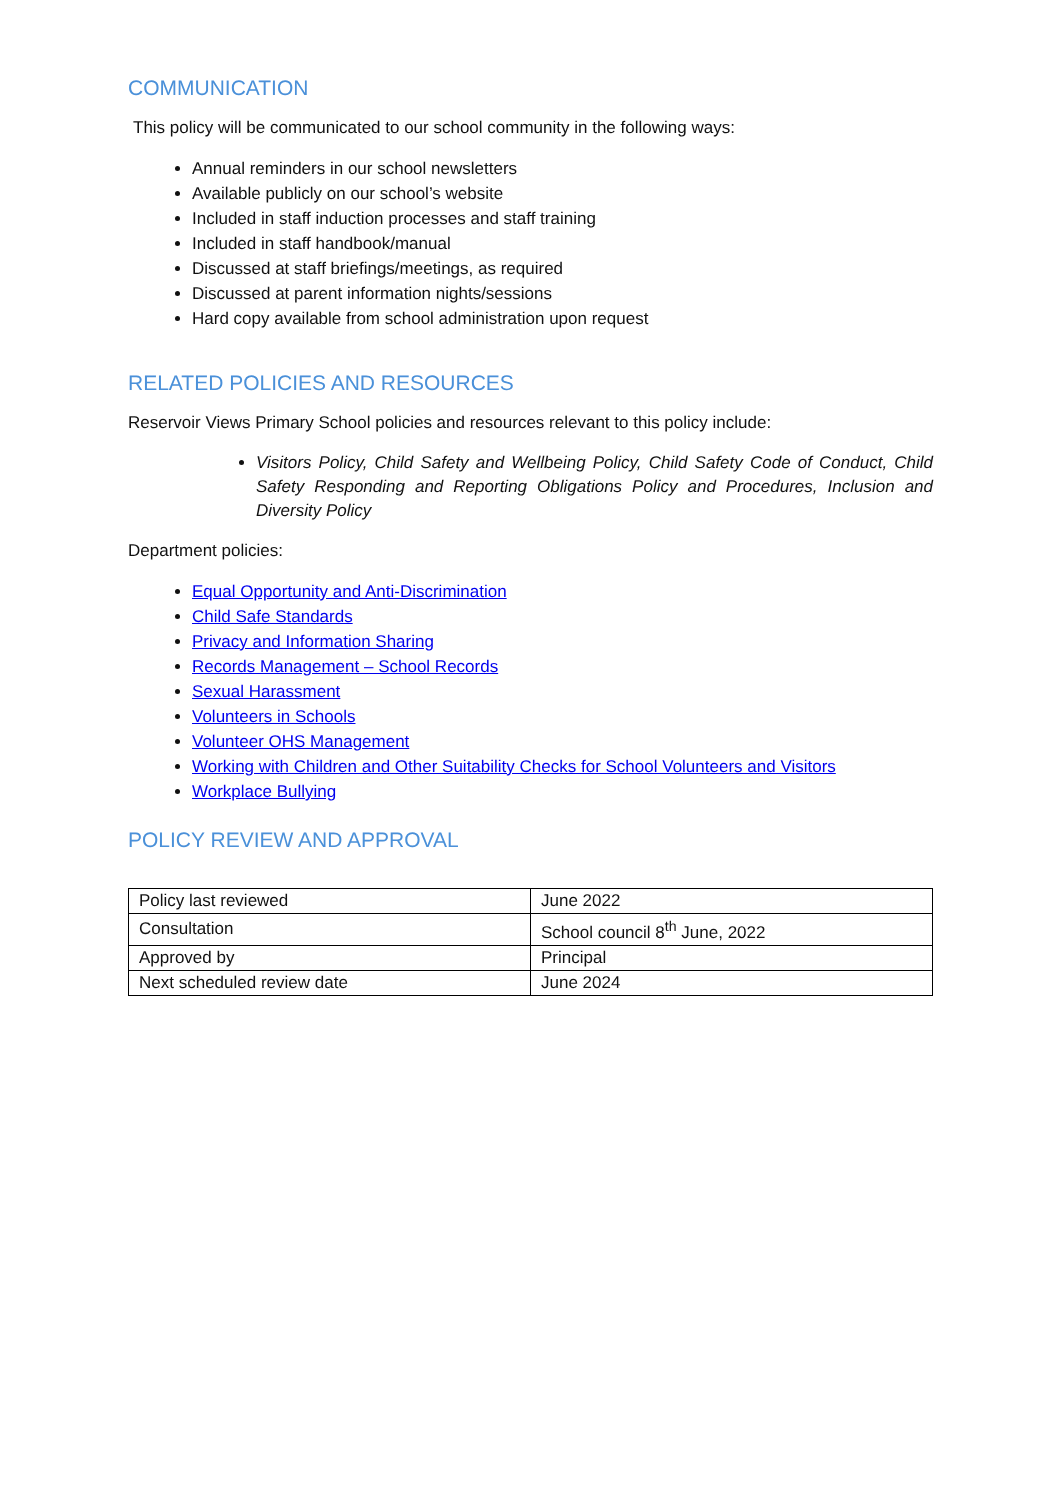COMMUNICATION
This policy will be communicated to our school community in the following ways:
Annual reminders in our school newsletters
Available publicly on our school’s website
Included in staff induction processes and staff training
Included in staff handbook/manual
Discussed at staff briefings/meetings, as required
Discussed at parent information nights/sessions
Hard copy available from school administration upon request
RELATED POLICIES AND RESOURCES
Reservoir Views Primary School policies and resources relevant to this policy include:
Visitors Policy, Child Safety and Wellbeing Policy, Child Safety Code of Conduct, Child Safety Responding and Reporting Obligations Policy and Procedures, Inclusion and Diversity Policy
Department policies:
Equal Opportunity and Anti-Discrimination
Child Safe Standards
Privacy and Information Sharing
Records Management – School Records
Sexual Harassment
Volunteers in Schools
Volunteer OHS Management
Working with Children and Other Suitability Checks for School Volunteers and Visitors
Workplace Bullying
POLICY REVIEW AND APPROVAL
| Policy last reviewed | June 2022 |
| Consultation | School council 8<sup>th</sup> June, 2022 |
| Approved by | Principal |
| Next scheduled review date | June 2024 |